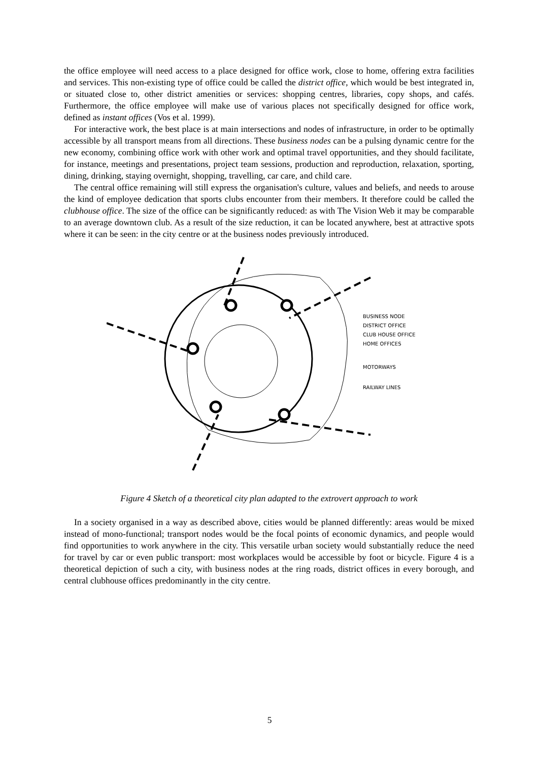the office employee will need access to a place designed for office work, close to home, offering extra facilities and services. This non-existing type of office could be called the district office, which would be best integrated in, or situated close to, other district amenities or services: shopping centres, libraries, copy shops, and cafés. Furthermore, the office employee will make use of various places not specifically designed for office work, defined as instant offices (Vos et al. 1999).
For interactive work, the best place is at main intersections and nodes of infrastructure, in order to be optimally accessible by all transport means from all directions. These business nodes can be a pulsing dynamic centre for the new economy, combining office work with other work and optimal travel opportunities, and they should facilitate, for instance, meetings and presentations, project team sessions, production and reproduction, relaxation, sporting, dining, drinking, staying overnight, shopping, travelling, car care, and child care.
The central office remaining will still express the organisation's culture, values and beliefs, and needs to arouse the kind of employee dedication that sports clubs encounter from their members. It therefore could be called the clubhouse office. The size of the office can be significantly reduced: as with The Vision Web it may be comparable to an average downtown club. As a result of the size reduction, it can be located anywhere, best at attractive spots where it can be seen: in the city centre or at the business nodes previously introduced.
BUSINESS NODE
DISTRICT OFFICE
CLUB HOUSE OFFICE
HOME OFFICES
MOTORWAYS
RAILWAY LINES
Figure 4 Sketch of a theoretical city plan adapted to the extrovert approach to work
In a society organised in a way as described above, cities would be planned differently: areas would be mixed instead of mono-functional; transport nodes would be the focal points of economic dynamics, and people would find opportunities to work anywhere in the city. This versatile urban society would substantially reduce the need for travel by car or even public transport: most workplaces would be accessible by foot or bicycle. Figure 4 is a theoretical depiction of such a city, with business nodes at the ring roads, district offices in every borough, and central clubhouse offices predominantly in the city centre.
5